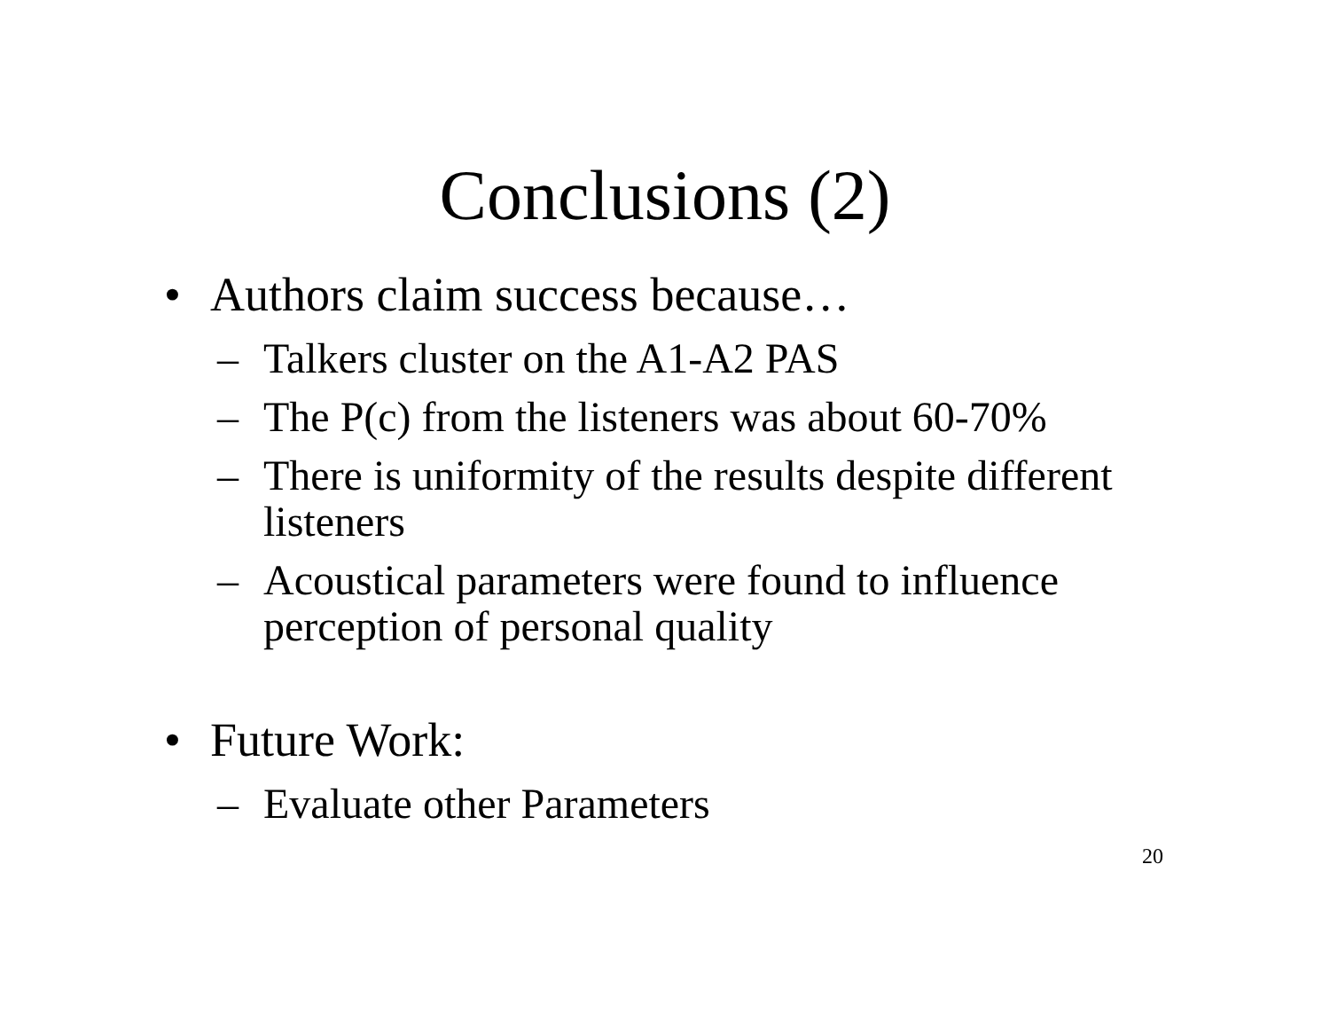Conclusions (2)
• Authors claim success because…
– Talkers cluster on the A1-A2 PAS
– The P(c) from the listeners was about 60-70%
– There is uniformity of the results despite different listeners
– Acoustical parameters were found to influence perception of personal quality
• Future Work:
– Evaluate other Parameters
20